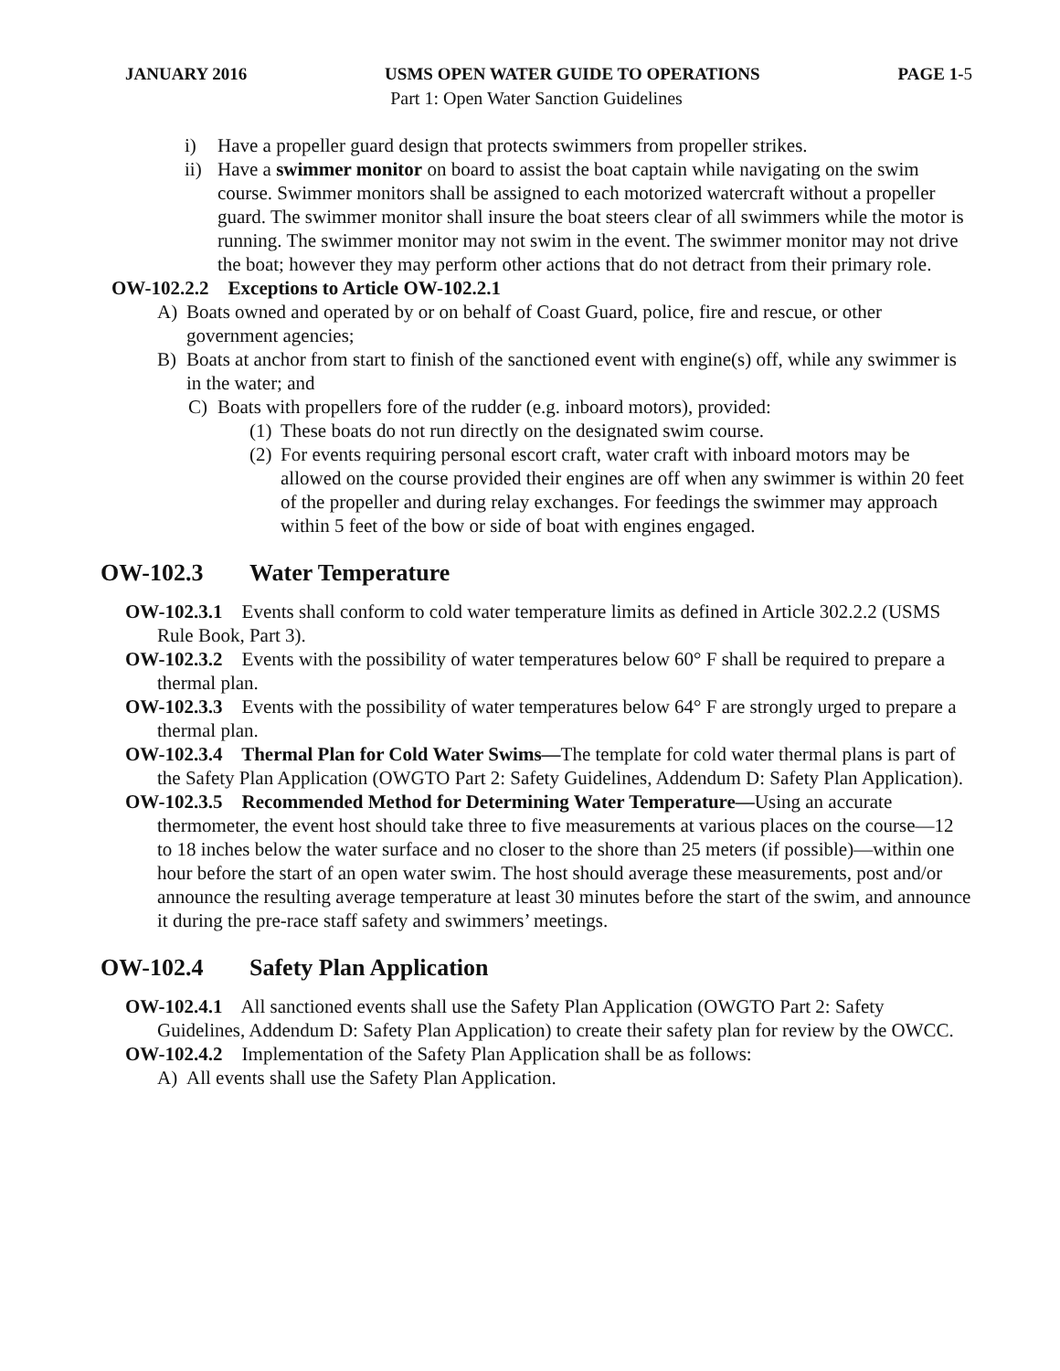JANUARY 2016 USMS OPEN WATER GUIDE TO OPERATIONS PAGE 1-5
Part 1: Open Water Sanction Guidelines
i) Have a propeller guard design that protects swimmers from propeller strikes.
ii) Have a swimmer monitor on board to assist the boat captain while navigating on the swim course. Swimmer monitors shall be assigned to each motorized watercraft without a propeller guard. The swimmer monitor shall insure the boat steers clear of all swimmers while the motor is running. The swimmer monitor may not swim in the event. The swimmer monitor may not drive the boat; however they may perform other actions that do not detract from their primary role.
OW-102.2.2 Exceptions to Article OW-102.2.1
A) Boats owned and operated by or on behalf of Coast Guard, police, fire and rescue, or other government agencies;
B) Boats at anchor from start to finish of the sanctioned event with engine(s) off, while any swimmer is in the water; and
C) Boats with propellers fore of the rudder (e.g. inboard motors), provided:
(1) These boats do not run directly on the designated swim course.
(2) For events requiring personal escort craft, water craft with inboard motors may be allowed on the course provided their engines are off when any swimmer is within 20 feet of the propeller and during relay exchanges. For feedings the swimmer may approach within 5 feet of the bow or side of boat with engines engaged.
OW-102.3 Water Temperature
OW-102.3.1 Events shall conform to cold water temperature limits as defined in Article 302.2.2 (USMS Rule Book, Part 3).
OW-102.3.2 Events with the possibility of water temperatures below 60° F shall be required to prepare a thermal plan.
OW-102.3.3 Events with the possibility of water temperatures below 64° F are strongly urged to prepare a thermal plan.
OW-102.3.4 Thermal Plan for Cold Water Swims—The template for cold water thermal plans is part of the Safety Plan Application (OWGTO Part 2: Safety Guidelines, Addendum D: Safety Plan Application).
OW-102.3.5 Recommended Method for Determining Water Temperature—Using an accurate thermometer, the event host should take three to five measurements at various places on the course—12 to 18 inches below the water surface and no closer to the shore than 25 meters (if possible)—within one hour before the start of an open water swim. The host should average these measurements, post and/or announce the resulting average temperature at least 30 minutes before the start of the swim, and announce it during the pre-race staff safety and swimmers’ meetings.
OW-102.4 Safety Plan Application
OW-102.4.1 All sanctioned events shall use the Safety Plan Application (OWGTO Part 2: Safety Guidelines, Addendum D: Safety Plan Application) to create their safety plan for review by the OWCC.
OW-102.4.2 Implementation of the Safety Plan Application shall be as follows:
A) All events shall use the Safety Plan Application.